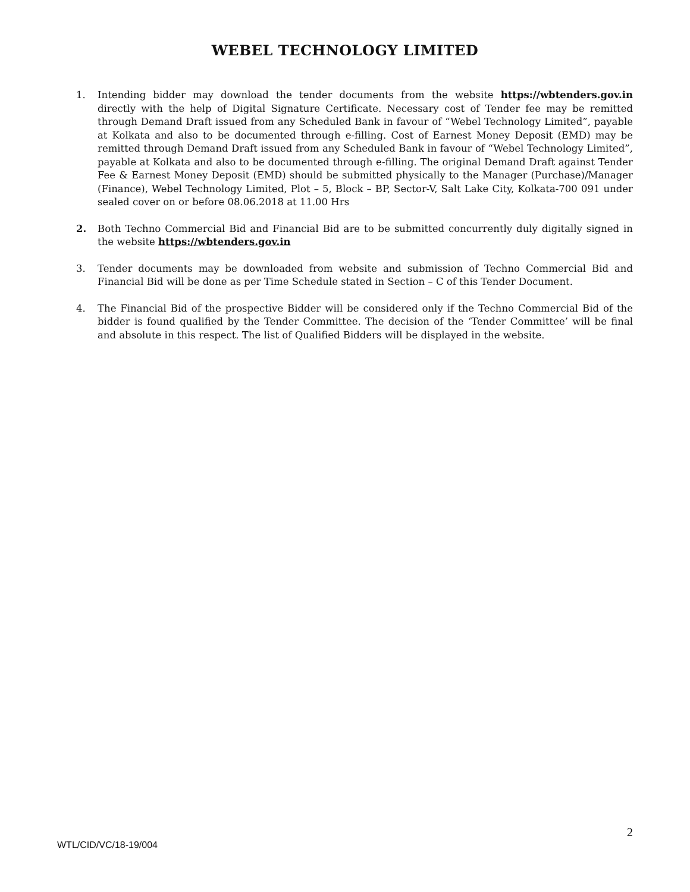WEBEL TECHNOLOGY LIMITED
1. Intending bidder may download the tender documents from the website https://wbtenders.gov.in directly with the help of Digital Signature Certificate. Necessary cost of Tender fee may be remitted through Demand Draft issued from any Scheduled Bank in favour of “Webel Technology Limited”, payable at Kolkata and also to be documented through e-filling. Cost of Earnest Money Deposit (EMD) may be remitted through Demand Draft issued from any Scheduled Bank in favour of “Webel Technology Limited”, payable at Kolkata and also to be documented through e-filling. The original Demand Draft against Tender Fee & Earnest Money Deposit (EMD) should be submitted physically to the Manager (Purchase)/Manager (Finance), Webel Technology Limited, Plot – 5, Block – BP, Sector-V, Salt Lake City, Kolkata-700 091 under sealed cover on or before 08.06.2018 at 11.00 Hrs
2. Both Techno Commercial Bid and Financial Bid are to be submitted concurrently duly digitally signed in the website https://wbtenders.gov.in
3. Tender documents may be downloaded from website and submission of Techno Commercial Bid and Financial Bid will be done as per Time Schedule stated in Section – C of this Tender Document.
4. The Financial Bid of the prospective Bidder will be considered only if the Techno Commercial Bid of the bidder is found qualified by the Tender Committee. The decision of the ‘Tender Committee’ will be final and absolute in this respect. The list of Qualified Bidders will be displayed in the website.
2
WTL/CID/VC/18-19/004